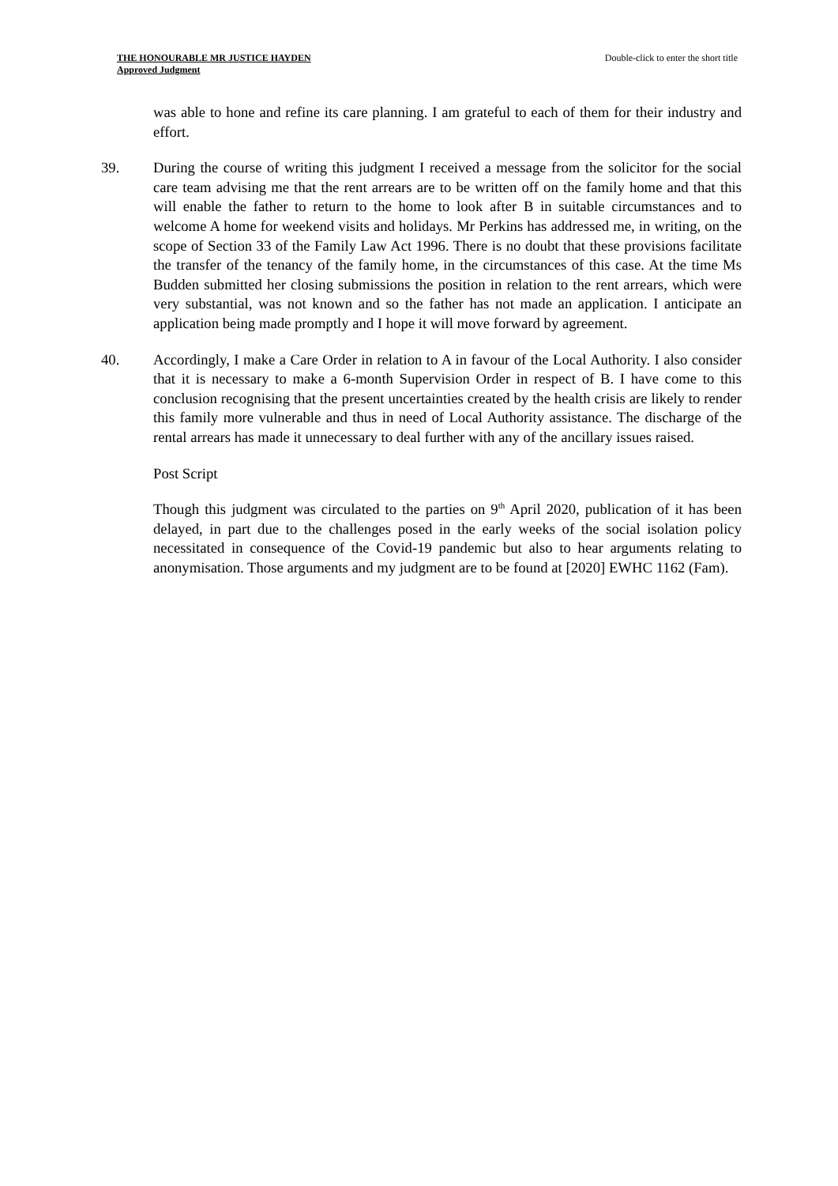THE HONOURABLE MR JUSTICE HAYDEN
Approved Judgment
Double-click to enter the short title
was able to hone and refine its care planning. I am grateful to each of them for their industry and effort.
39. During the course of writing this judgment I received a message from the solicitor for the social care team advising me that the rent arrears are to be written off on the family home and that this will enable the father to return to the home to look after B in suitable circumstances and to welcome A home for weekend visits and holidays. Mr Perkins has addressed me, in writing, on the scope of Section 33 of the Family Law Act 1996. There is no doubt that these provisions facilitate the transfer of the tenancy of the family home, in the circumstances of this case. At the time Ms Budden submitted her closing submissions the position in relation to the rent arrears, which were very substantial, was not known and so the father has not made an application. I anticipate an application being made promptly and I hope it will move forward by agreement.
40. Accordingly, I make a Care Order in relation to A in favour of the Local Authority. I also consider that it is necessary to make a 6-month Supervision Order in respect of B. I have come to this conclusion recognising that the present uncertainties created by the health crisis are likely to render this family more vulnerable and thus in need of Local Authority assistance. The discharge of the rental arrears has made it unnecessary to deal further with any of the ancillary issues raised.
Post Script
Though this judgment was circulated to the parties on 9<sup>th</sup> April 2020, publication of it has been delayed, in part due to the challenges posed in the early weeks of the social isolation policy necessitated in consequence of the Covid-19 pandemic but also to hear arguments relating to anonymisation. Those arguments and my judgment are to be found at [2020] EWHC 1162 (Fam).